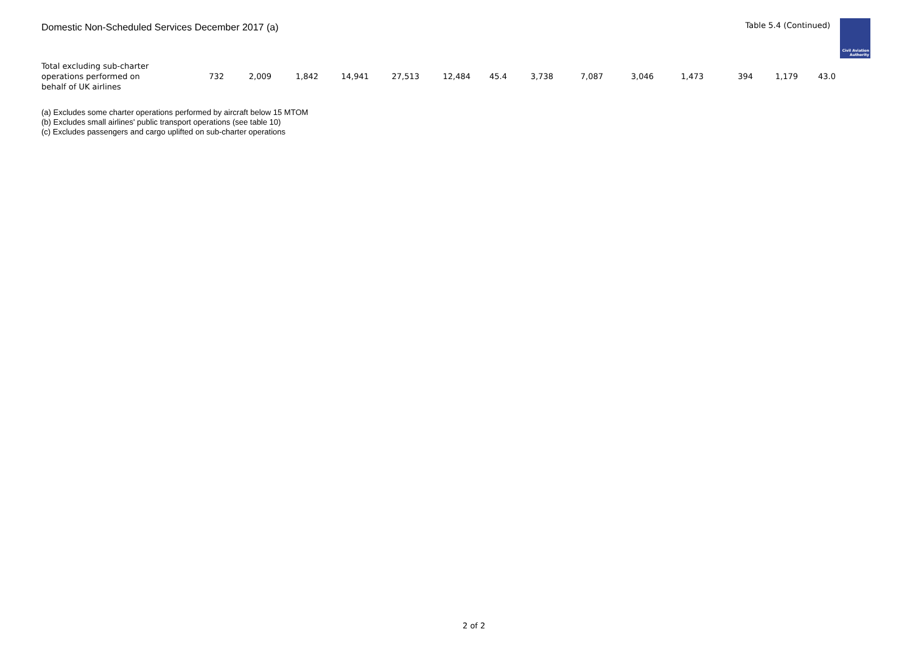Domestic Non-Scheduled Services December 2017 (a)
Table 5.4 (Continued)
Civil Aviation
Authority
| Total excluding sub-charter operations performed on behalf of UK airlines | 732 | 2,009 | 1,842 | 14,941 | 27,513 | 12,484 | 45.4 | 3,738 | 7,087 | 3,046 | 1,473 | 394 | 1,179 | 43.0 |
(a) Excludes some charter operations performed by aircraft below 15 MTOM
(b) Excludes small airlines' public transport operations (see table 10)
(c) Excludes passengers and cargo uplifted on sub-charter operations
2 of 2